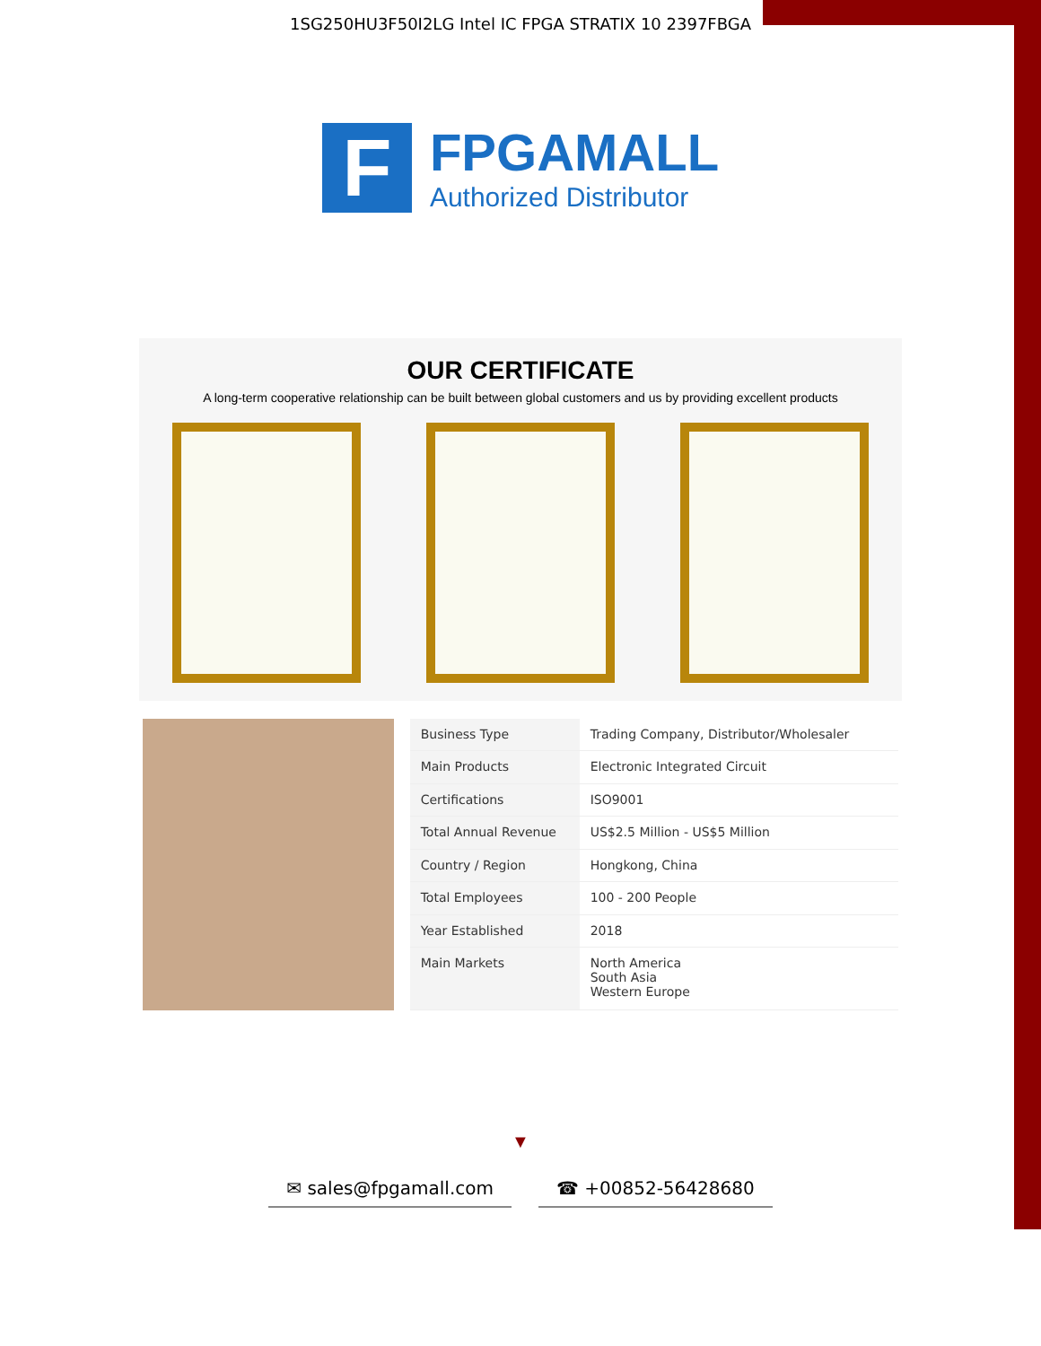1SG250HU3F50I2LG Intel IC FPGA STRATIX 10 2397FBGA
F
FPGAMALL
Authorized Distributor
OUR CERTIFICATE
A long-term cooperative relationship can be built between global customers and us by providing excellent products
| Business Type | Trading Company, Distributor/Wholesaler |
| Main Products | Electronic Integrated Circuit |
| Certifications | ISO9001 |
| Total Annual Revenue | US$2.5 Million - US$5 Million |
| Country / Region | Hongkong, China |
| Total Employees | 100 - 200 People |
| Year Established | 2018 |
| Main Markets | North America South Asia Western Europe |
▼
✉ sales@fpgamall.com ☎ +00852-56428680